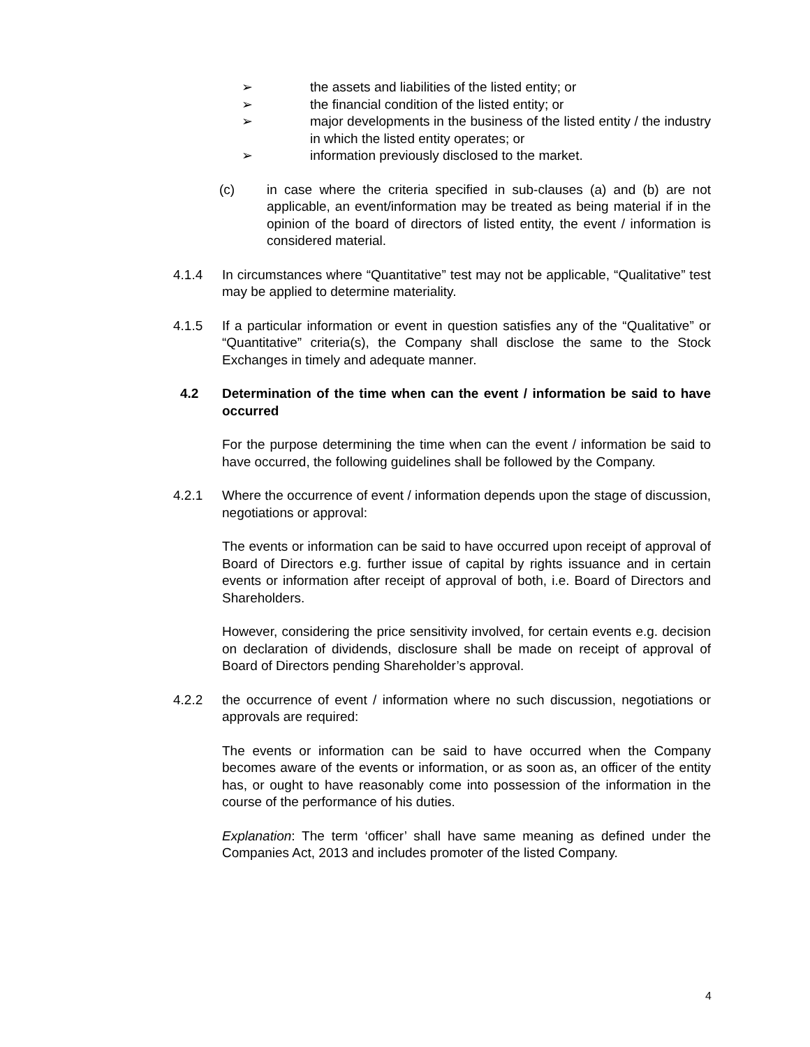➢ the assets and liabilities of the listed entity; or
➢ the financial condition of the listed entity; or
➢ major developments in the business of the listed entity / the industry in which the listed entity operates; or
➢ information previously disclosed to the market.
(c) in case where the criteria specified in sub-clauses (a) and (b) are not applicable, an event/information may be treated as being material if in the opinion of the board of directors of listed entity, the event / information is considered material.
4.1.4 In circumstances where “Quantitative” test may not be applicable, “Qualitative” test may be applied to determine materiality.
4.1.5 If a particular information or event in question satisfies any of the “Qualitative” or “Quantitative” criteria(s), the Company shall disclose the same to the Stock Exchanges in timely and adequate manner.
4.2 Determination of the time when can the event / information be said to have occurred
For the purpose determining the time when can the event / information be said to have occurred, the following guidelines shall be followed by the Company.
4.2.1 Where the occurrence of event / information depends upon the stage of discussion, negotiations or approval:
The events or information can be said to have occurred upon receipt of approval of Board of Directors e.g. further issue of capital by rights issuance and in certain events or information after receipt of approval of both, i.e. Board of Directors and Shareholders.
However, considering the price sensitivity involved, for certain events e.g. decision on declaration of dividends, disclosure shall be made on receipt of approval of Board of Directors pending Shareholder’s approval.
4.2.2 the occurrence of event / information where no such discussion, negotiations or approvals are required:
The events or information can be said to have occurred when the Company becomes aware of the events or information, or as soon as, an officer of the entity has, or ought to have reasonably come into possession of the information in the course of the performance of his duties.
Explanation: The term ‘officer’ shall have same meaning as defined under the Companies Act, 2013 and includes promoter of the listed Company.
4